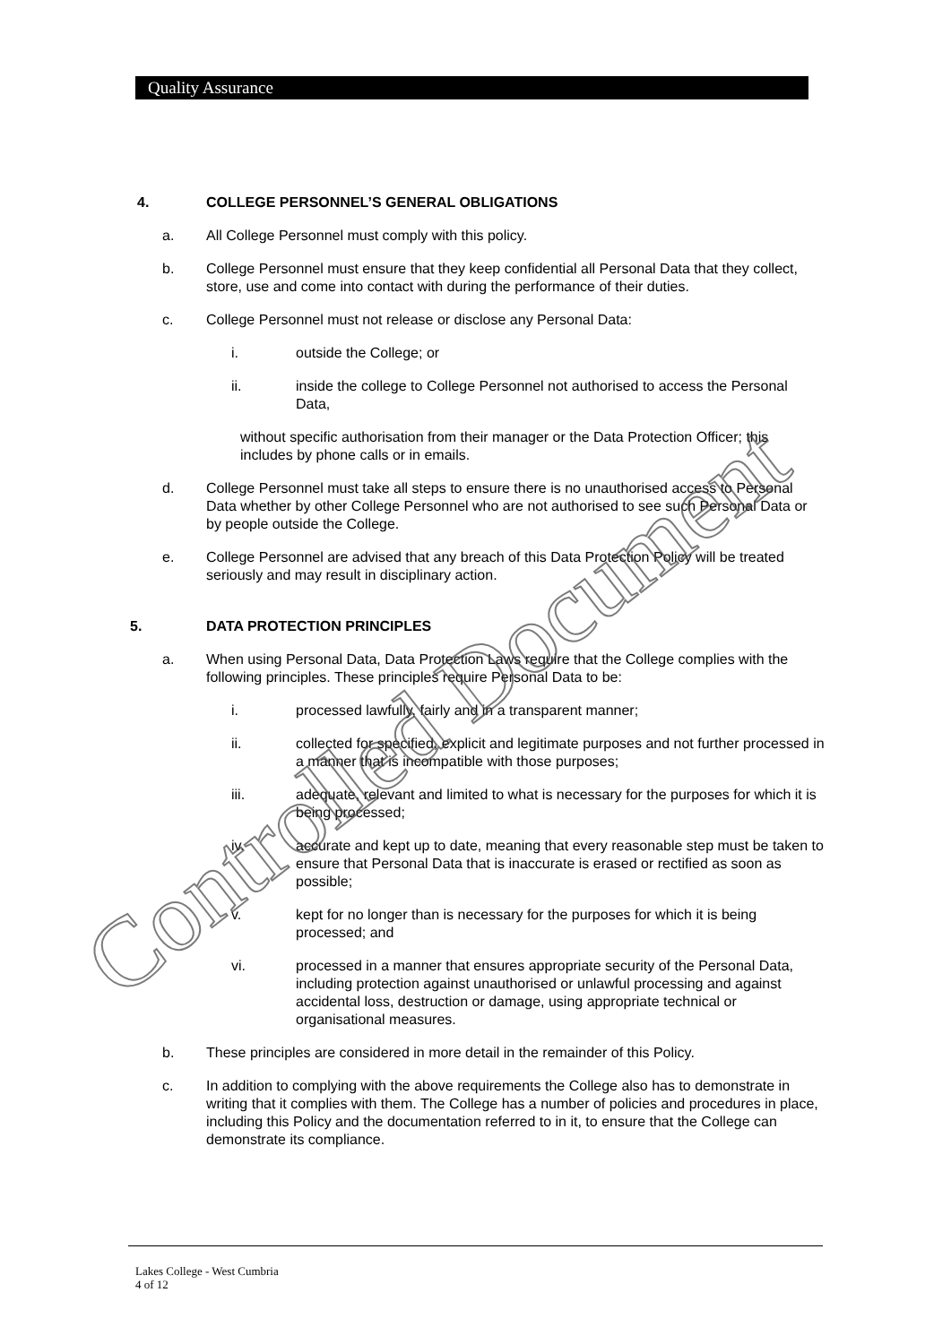Quality Assurance
4. COLLEGE PERSONNEL’S GENERAL OBLIGATIONS
a. All College Personnel must comply with this policy.
b. College Personnel must ensure that they keep confidential all Personal Data that they collect, store, use and come into contact with during the performance of their duties.
c. College Personnel must not release or disclose any Personal Data:
i. outside the College; or
ii. inside the college to College Personnel not authorised to access the Personal Data,
without specific authorisation from their manager or the Data Protection Officer; this includes by phone calls or in emails.
d. College Personnel must take all steps to ensure there is no unauthorised access to Personal Data whether by other College Personnel who are not authorised to see such Personal Data or by people outside the College.
e. College Personnel are advised that any breach of this Data Protection Policy will be treated seriously and may result in disciplinary action.
5. DATA PROTECTION PRINCIPLES
a. When using Personal Data, Data Protection Laws require that the College complies with the following principles. These principles require Personal Data to be:
i. processed lawfully, fairly and in a transparent manner;
ii. collected for specified, explicit and legitimate purposes and not further processed in a manner that is incompatible with those purposes;
iii. adequate, relevant and limited to what is necessary for the purposes for which it is being processed;
iv. accurate and kept up to date, meaning that every reasonable step must be taken to ensure that Personal Data that is inaccurate is erased or rectified as soon as possible;
v. kept for no longer than is necessary for the purposes for which it is being processed; and
vi. processed in a manner that ensures appropriate security of the Personal Data, including protection against unauthorised or unlawful processing and against accidental loss, destruction or damage, using appropriate technical or organisational measures.
b. These principles are considered in more detail in the remainder of this Policy.
c. In addition to complying with the above requirements the College also has to demonstrate in writing that it complies with them. The College has a number of policies and procedures in place, including this Policy and the documentation referred to in it, to ensure that the College can demonstrate its compliance.
Controlled Document
Lakes College - West Cumbria
4 of 12